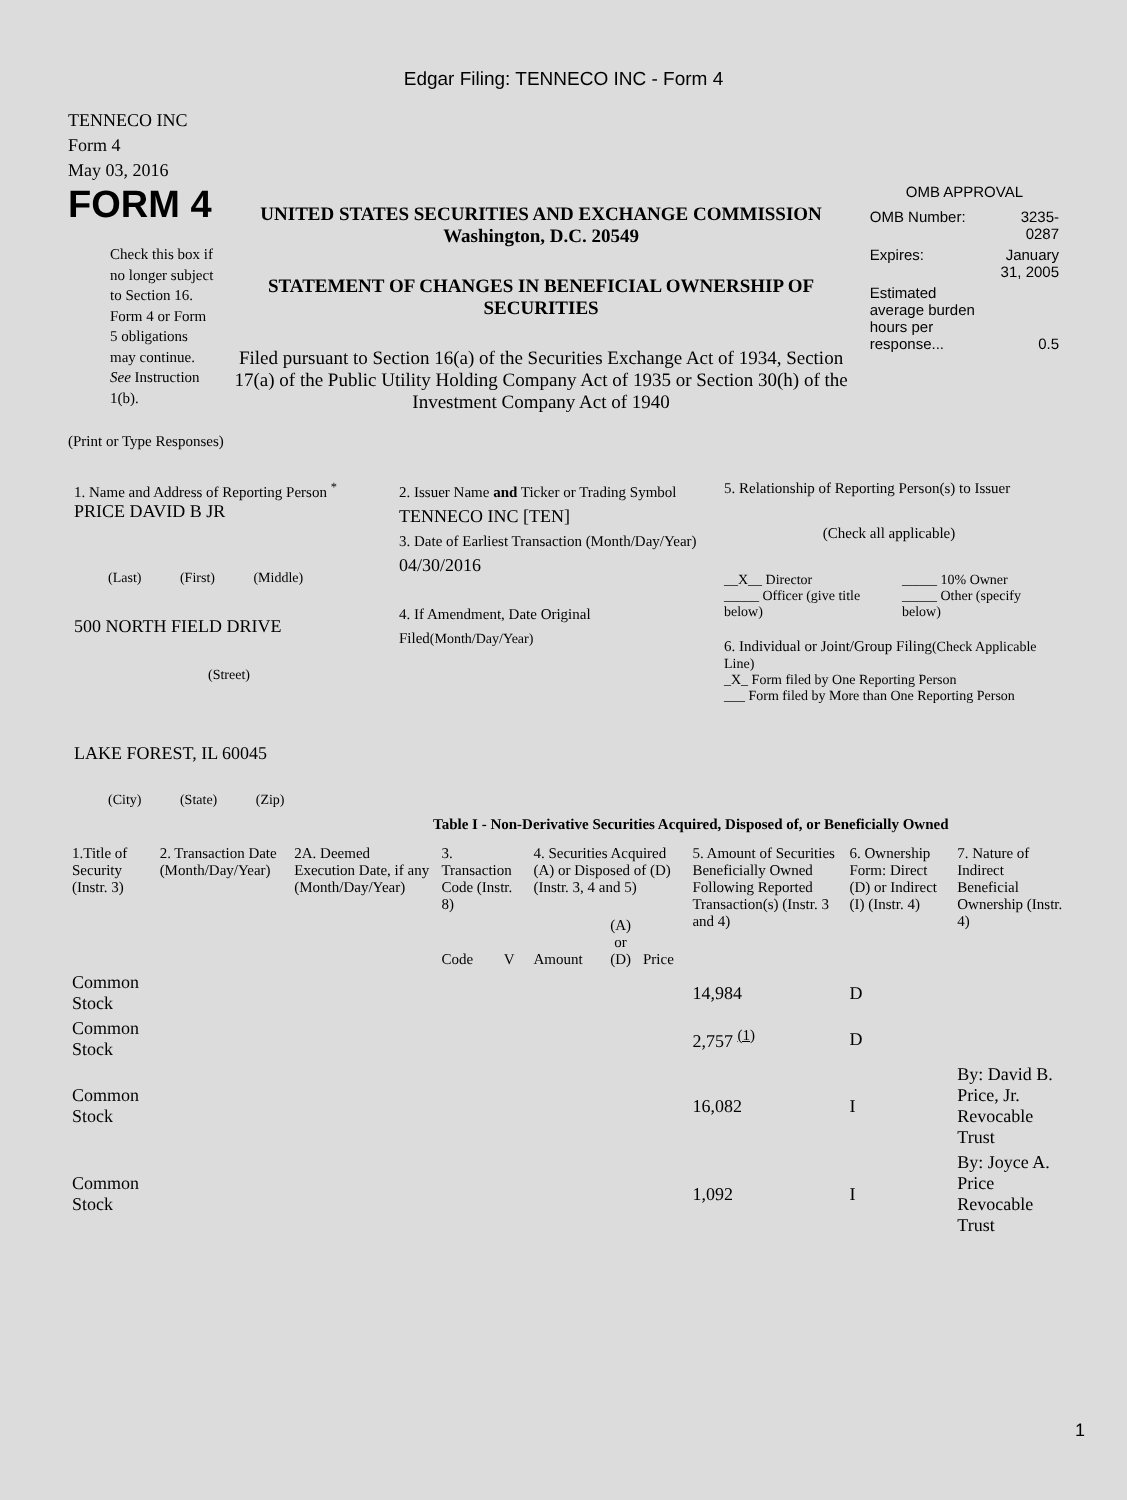Edgar Filing: TENNECO INC - Form 4
TENNECO INC
Form 4
May 03, 2016
FORM 4
Check this box if no longer subject to Section 16. Form 4 or Form 5 obligations may continue. See Instruction 1(b).
UNITED STATES SECURITIES AND EXCHANGE COMMISSION
Washington, D.C. 20549
STATEMENT OF CHANGES IN BENEFICIAL OWNERSHIP OF SECURITIES
Filed pursuant to Section 16(a) of the Securities Exchange Act of 1934, Section 17(a) of the Public Utility Holding Company Act of 1935 or Section 30(h) of the Investment Company Act of 1940
OMB APPROVAL
| OMB Number: | 3235-0287 |
| Expires: | January 31, 2005 |
| Estimated average burden hours per response... | 0.5 |
(Print or Type Responses)
1. Name and Address of Reporting Person <sup>*</sup>
PRICE DAVID B JR
(Last) (First) (Middle)
500 NORTH FIELD DRIVE
(Street)
LAKE FOREST, IL 60045
(City) (State) (Zip)
2. Issuer Name and Ticker or Trading Symbol
TENNECO INC [TEN]
3. Date of Earliest Transaction (Month/Day/Year)
04/30/2016
4. If Amendment, Date Original Filed(Month/Day/Year)
5. Relationship of Reporting Person(s) to Issuer
(Check all applicable)
| __X__ Director _____ Officer (give title below) | _____ 10% Owner _____ Other (specify below) |
6. Individual or Joint/Group Filing(Check Applicable Line)
_X_ Form filed by One Reporting Person
___ Form filed by More than One Reporting Person
Table I - Non-Derivative Securities Acquired, Disposed of, or Beneficially Owned
| 1.Title of Security (Instr. 3) | 2. Transaction Date (Month/Day/Year) | 2A. Deemed Execution Date, if any (Month/Day/Year) | 3. Transaction Code (Instr. 8) | | 4. Securities Acquired (A) or Disposed of (D) (Instr. 3, 4 and 5) | | | 5. Amount of Securities Beneficially Owned Following Reported Transaction(s) (Instr. 3 and 4) | 6. Ownership Form: Direct (D) or Indirect (I) (Instr. 4) | 7. Nature of Indirect Beneficial Ownership (Instr. 4) |
| --- | --- | --- | --- | --- | --- | --- | --- | --- | --- | --- |
| | | | Code | V | Amount | (A) or (D) | Price | | | |
| Common Stock | | | | | | | | 14,984 | D | |
| Common Stock | | | | | | | | 2,757 <sup>(1)</sup> | D | |
| Common Stock | | | | | | | | 16,082 | I | By: David B. Price, Jr. Revocable Trust |
| Common Stock | | | | | | | | 1,092 | I | By: Joyce A. Price Revocable Trust |
1